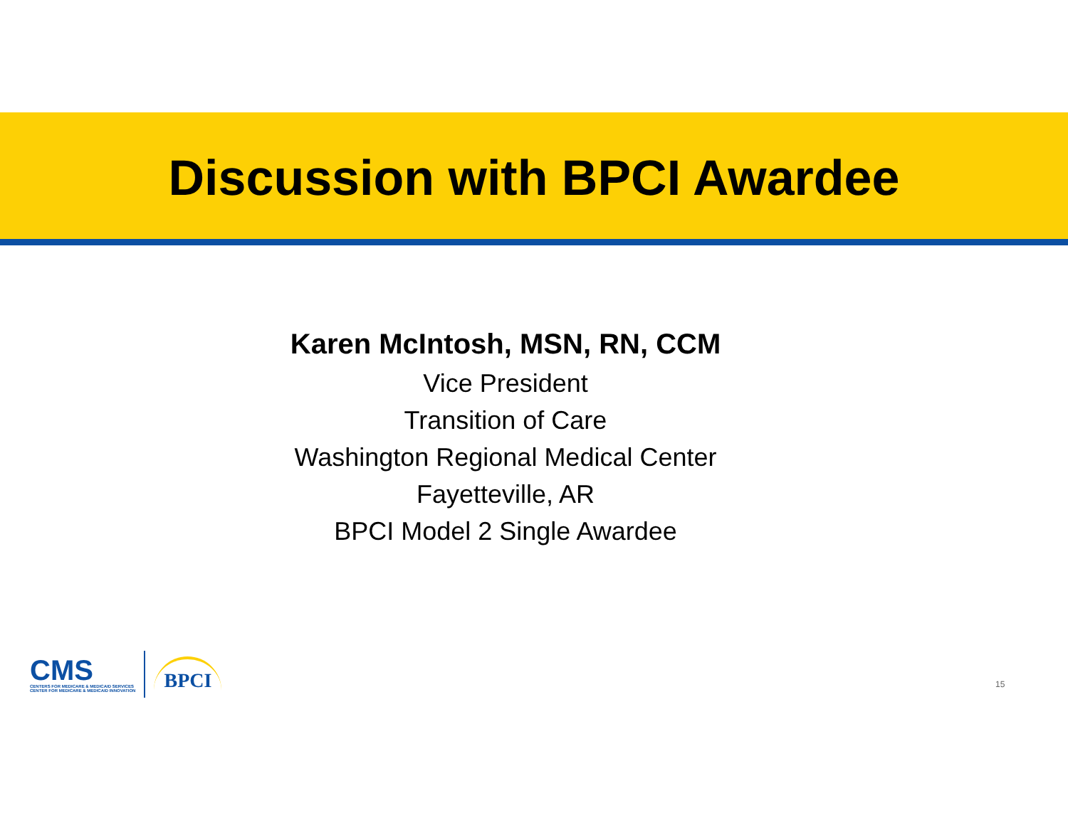Discussion with BPCI Awardee
Karen McIntosh, MSN, RN, CCM
Vice President
Transition of Care
Washington Regional Medical Center
Fayetteville, AR
BPCI Model 2 Single Awardee
CMS
CENTERS FOR MEDICARE & MEDICAID SERVICES
CENTER FOR MEDICARE & MEDICAID INNOVATION
BPCI
15